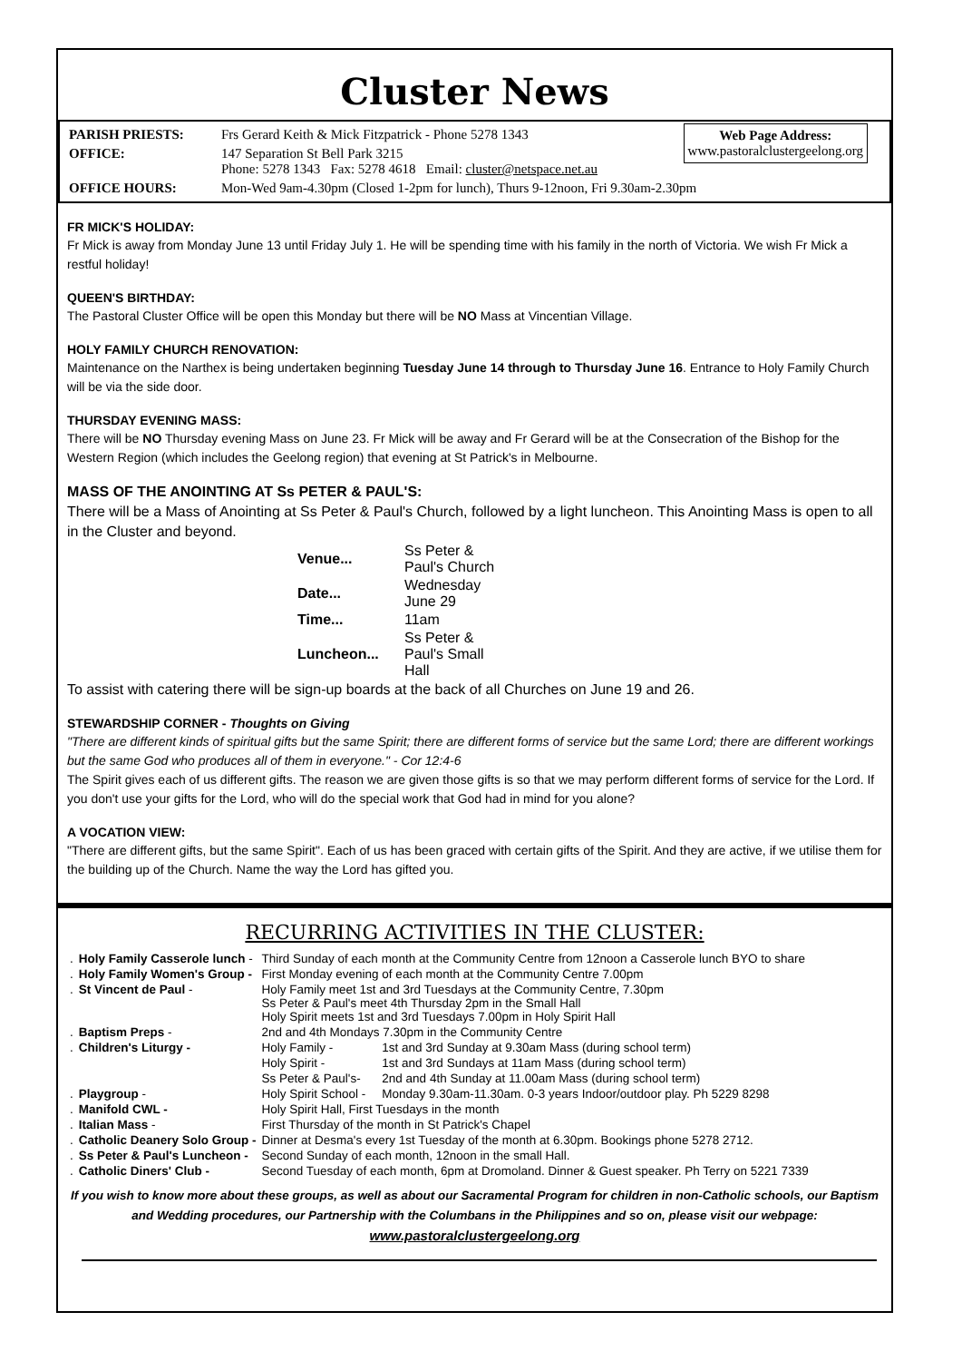Cluster News
Web Page Address:
www.pastoralclustergeelong.org
| PARISH PRIESTS: | Frs Gerard Keith & Mick Fitzpatrick - Phone 5278 1343 |
| OFFICE: | 147 Separation St Bell Park 3215 Phone: 5278 1343 Fax: 5278 4618 Email: cluster@netspace.net.au |
| OFFICE HOURS: | Mon-Wed 9am-4.30pm (Closed 1-2pm for lunch), Thurs 9-12noon, Fri 9.30am-2.30pm |
FR MICK'S HOLIDAY:
Fr Mick is away from Monday June 13 until Friday July 1. He will be spending time with his family in the north of Victoria. We wish Fr Mick a restful holiday!
QUEEN'S BIRTHDAY:
The Pastoral Cluster Office will be open this Monday but there will be NO Mass at Vincentian Village.
HOLY FAMILY CHURCH RENOVATION:
Maintenance on the Narthex is being undertaken beginning Tuesday June 14 through to Thursday June 16. Entrance to Holy Family Church will be via the side door.
THURSDAY EVENING MASS:
There will be NO Thursday evening Mass on June 23. Fr Mick will be away and Fr Gerard will be at the Consecration of the Bishop for the Western Region (which includes the Geelong region) that evening at St Patrick's in Melbourne.
MASS OF THE ANOINTING AT Ss PETER & PAUL'S:
There will be a Mass of Anointing at Ss Peter & Paul's Church, followed by a light luncheon. This Anointing Mass is open to all in the Cluster and beyond.
| Venue... | Ss Peter & Paul's Church |
| Date... | Wednesday June 29 |
| Time... | 11am |
| Luncheon... | Ss Peter & Paul's Small Hall |
To assist with catering there will be sign-up boards at the back of all Churches on June 19 and 26.
STEWARDSHIP CORNER - Thoughts on Giving
"There are different kinds of spiritual gifts but the same Spirit; there are different forms of service but the same Lord; there are different workings but the same God who produces all of them in everyone." - Cor 12:4-6
The Spirit gives each of us different gifts. The reason we are given those gifts is so that we may perform different forms of service for the Lord. If you don't use your gifts for the Lord, who will do the special work that God had in mind for you alone?
A VOCATION VIEW:
"There are different gifts, but the same Spirit". Each of us has been graced with certain gifts of the Spirit. And they are active, if we utilise them for the building up of the Church. Name the way the Lord has gifted you.
RECURRING ACTIVITIES IN THE CLUSTER:
| . | Holy Family Casserole lunch - | Third Sunday of each month at the Community Centre from 12noon a Casserole lunch BYO to share | |
| . | Holy Family Women's Group - | First Monday evening of each month at the Community Centre 7.00pm | |
| . | St Vincent de Paul - | Holy Family meet 1st and 3rd Tuesdays at the Community Centre, 7.30pm Ss Peter & Paul's meet 4th Thursday 2pm in the Small Hall Holy Spirit meets 1st and 3rd Tuesdays 7.00pm in Holy Spirit Hall | |
| . | Baptism Preps - | 2nd and 4th Mondays 7.30pm in the Community Centre | |
| . | Children's Liturgy - | Holy Family - | 1st and 3rd Sunday at 9.30am Mass (during school term) |
| | | Holy Spirit - | 1st and 3rd Sundays at 11am Mass (during school term) |
| | | Ss Peter & Paul's- | 2nd and 4th Sunday at 11.00am Mass (during school term) |
| . | Playgroup - | Holy Spirit School - | Monday 9.30am-11.30am. 0-3 years Indoor/outdoor play. Ph 5229 8298 |
| . | Manifold CWL - | Holy Spirit Hall, First Tuesdays in the month | |
| . | Italian Mass - | First Thursday of the month in St Patrick's Chapel | |
| . | Catholic Deanery Solo Group - | Dinner at Desma's every 1st Tuesday of the month at 6.30pm. Bookings phone 5278 2712. | |
| . | Ss Peter & Paul's Luncheon - | Second Sunday of each month, 12noon in the small Hall. | |
| . | Catholic Diners' Club - | Second Tuesday of each month, 6pm at Dromoland. Dinner & Guest speaker. Ph Terry on 5221 7339 | |
If you wish to know more about these groups, as well as about our Sacramental Program for children in non-Catholic schools, our Baptism and Wedding procedures, our Partnership with the Columbans in the Philippines and so on, please visit our webpage:
www.pastoralclustergeelong.org